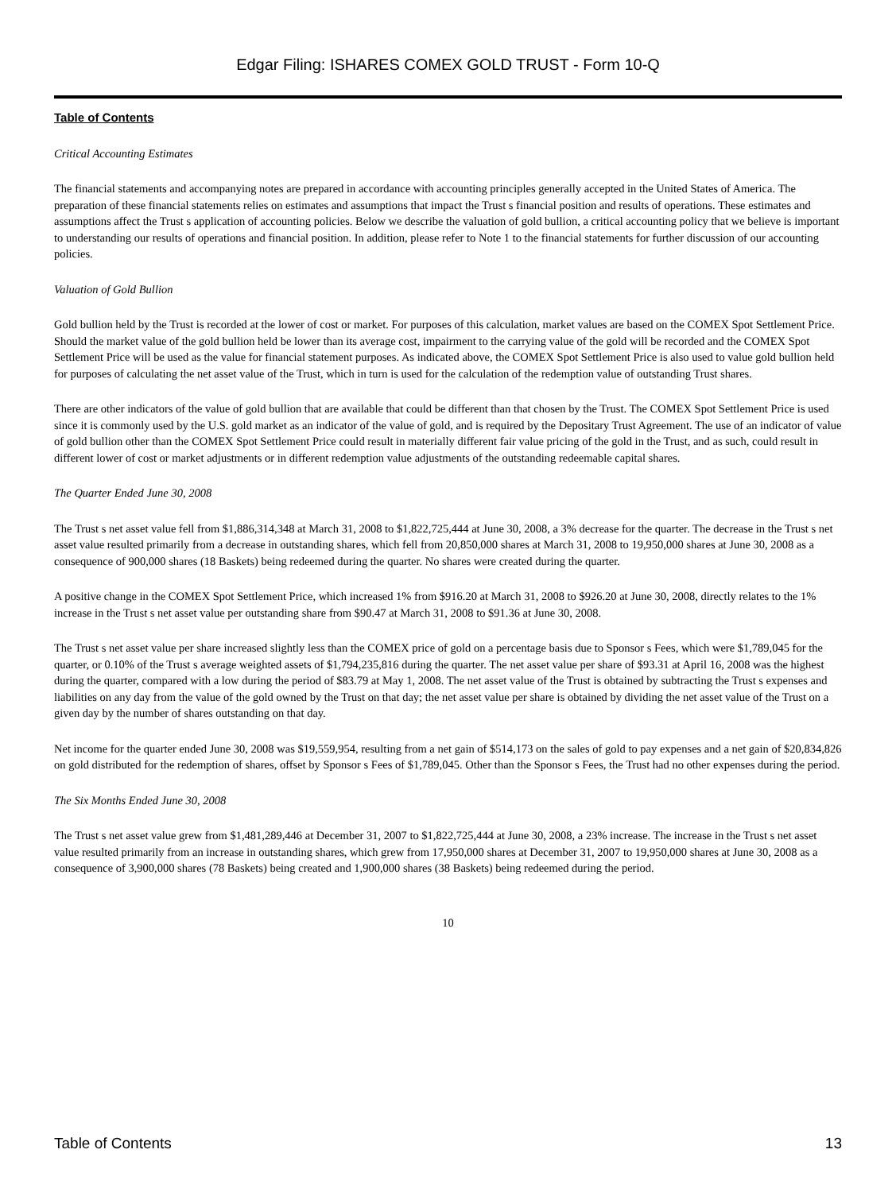Edgar Filing: ISHARES COMEX GOLD TRUST - Form 10-Q
Table of Contents
Critical Accounting Estimates
The financial statements and accompanying notes are prepared in accordance with accounting principles generally accepted in the United States of America. The preparation of these financial statements relies on estimates and assumptions that impact the Trust s financial position and results of operations. These estimates and assumptions affect the Trust s application of accounting policies. Below we describe the valuation of gold bullion, a critical accounting policy that we believe is important to understanding our results of operations and financial position. In addition, please refer to Note 1 to the financial statements for further discussion of our accounting policies.
Valuation of Gold Bullion
Gold bullion held by the Trust is recorded at the lower of cost or market. For purposes of this calculation, market values are based on the COMEX Spot Settlement Price. Should the market value of the gold bullion held be lower than its average cost, impairment to the carrying value of the gold will be recorded and the COMEX Spot Settlement Price will be used as the value for financial statement purposes. As indicated above, the COMEX Spot Settlement Price is also used to value gold bullion held for purposes of calculating the net asset value of the Trust, which in turn is used for the calculation of the redemption value of outstanding Trust shares.
There are other indicators of the value of gold bullion that are available that could be different than that chosen by the Trust. The COMEX Spot Settlement Price is used since it is commonly used by the U.S. gold market as an indicator of the value of gold, and is required by the Depositary Trust Agreement. The use of an indicator of value of gold bullion other than the COMEX Spot Settlement Price could result in materially different fair value pricing of the gold in the Trust, and as such, could result in different lower of cost or market adjustments or in different redemption value adjustments of the outstanding redeemable capital shares.
The Quarter Ended June 30, 2008
The Trust s net asset value fell from $1,886,314,348 at March 31, 2008 to $1,822,725,444 at June 30, 2008, a 3% decrease for the quarter. The decrease in the Trust s net asset value resulted primarily from a decrease in outstanding shares, which fell from 20,850,000 shares at March 31, 2008 to 19,950,000 shares at June 30, 2008 as a consequence of 900,000 shares (18 Baskets) being redeemed during the quarter. No shares were created during the quarter.
A positive change in the COMEX Spot Settlement Price, which increased 1% from $916.20 at March 31, 2008 to $926.20 at June 30, 2008, directly relates to the 1% increase in the Trust s net asset value per outstanding share from $90.47 at March 31, 2008 to $91.36 at June 30, 2008.
The Trust s net asset value per share increased slightly less than the COMEX price of gold on a percentage basis due to Sponsor s Fees, which were $1,789,045 for the quarter, or 0.10% of the Trust s average weighted assets of $1,794,235,816 during the quarter. The net asset value per share of $93.31 at April 16, 2008 was the highest during the quarter, compared with a low during the period of $83.79 at May 1, 2008. The net asset value of the Trust is obtained by subtracting the Trust s expenses and liabilities on any day from the value of the gold owned by the Trust on that day; the net asset value per share is obtained by dividing the net asset value of the Trust on a given day by the number of shares outstanding on that day.
Net income for the quarter ended June 30, 2008 was $19,559,954, resulting from a net gain of $514,173 on the sales of gold to pay expenses and a net gain of $20,834,826 on gold distributed for the redemption of shares, offset by Sponsor s Fees of $1,789,045. Other than the Sponsor s Fees, the Trust had no other expenses during the period.
The Six Months Ended June 30, 2008
The Trust s net asset value grew from $1,481,289,446 at December 31, 2007 to $1,822,725,444 at June 30, 2008, a 23% increase. The increase in the Trust s net asset value resulted primarily from an increase in outstanding shares, which grew from 17,950,000 shares at December 31, 2007 to 19,950,000 shares at June 30, 2008 as a consequence of 3,900,000 shares (78 Baskets) being created and 1,900,000 shares (38 Baskets) being redeemed during the period.
10
Table of Contents 13